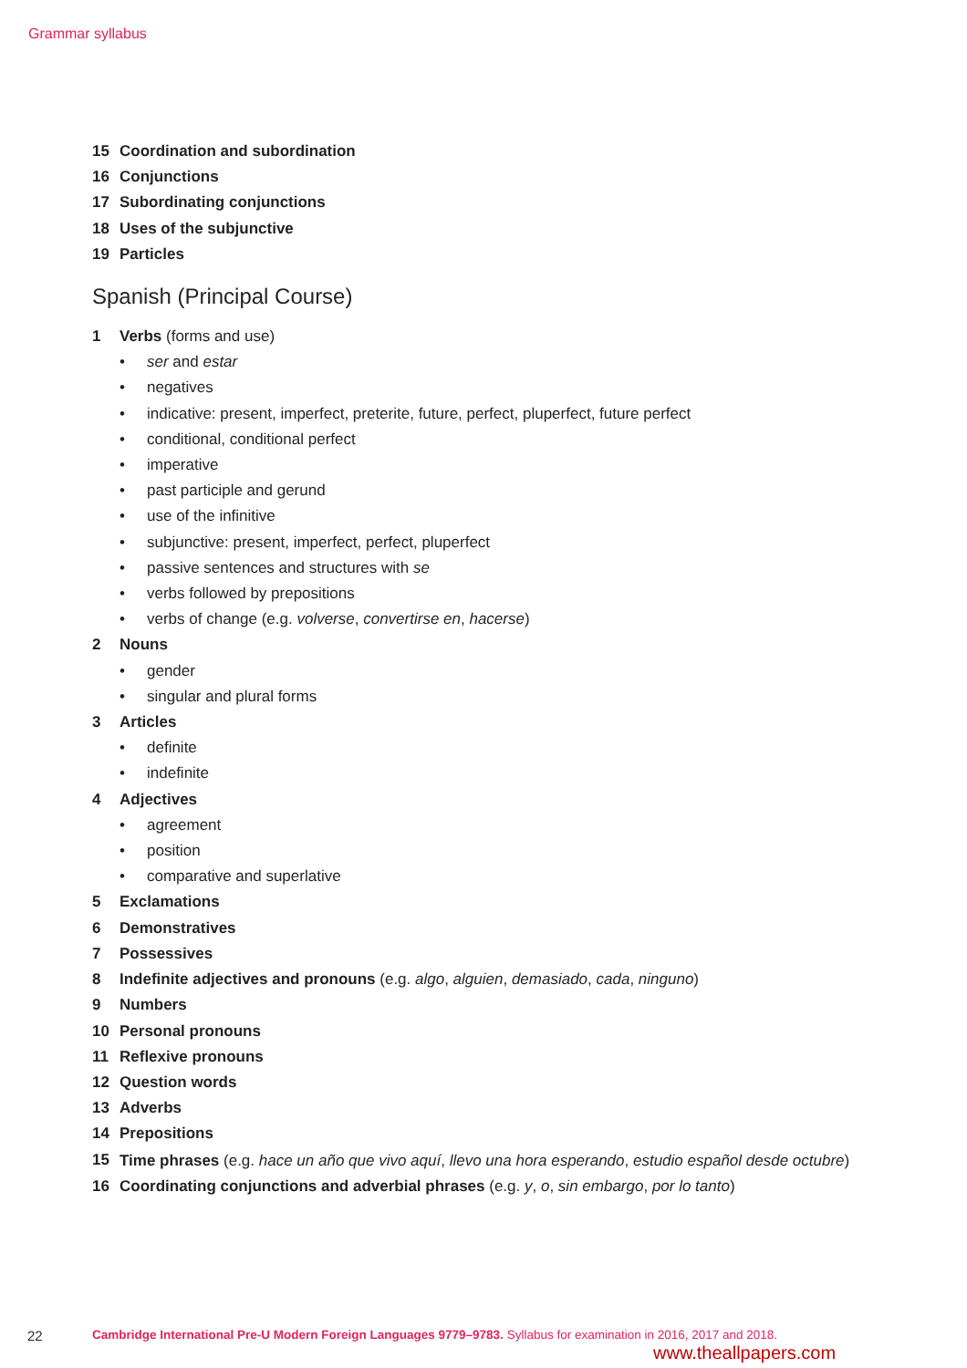Grammar syllabus
15 Coordination and subordination
16 Conjunctions
17 Subordinating conjunctions
18 Uses of the subjunctive
19 Particles
Spanish (Principal Course)
1 Verbs (forms and use)
• ser and estar
• negatives
• indicative: present, imperfect, preterite, future, perfect, pluperfect, future perfect
• conditional, conditional perfect
• imperative
• past participle and gerund
• use of the infinitive
• subjunctive: present, imperfect, perfect, pluperfect
• passive sentences and structures with se
• verbs followed by prepositions
• verbs of change (e.g. volverse, convertirse en, hacerse)
2 Nouns
• gender
• singular and plural forms
3 Articles
• definite
• indefinite
4 Adjectives
• agreement
• position
• comparative and superlative
5 Exclamations
6 Demonstratives
7 Possessives
8 Indefinite adjectives and pronouns (e.g. algo, alguien, demasiado, cada, ninguno)
9 Numbers
10 Personal pronouns
11 Reflexive pronouns
12 Question words
13 Adverbs
14 Prepositions
15 Time phrases (e.g. hace un año que vivo aquí, llevo una hora esperando, estudio español desde octubre)
16 Coordinating conjunctions and adverbial phrases (e.g. y, o, sin embargo, por lo tanto)
22 Cambridge International Pre-U Modern Foreign Languages 9779–9783. Syllabus for examination in 2016, 2017 and 2018.
www.theallpapers.com